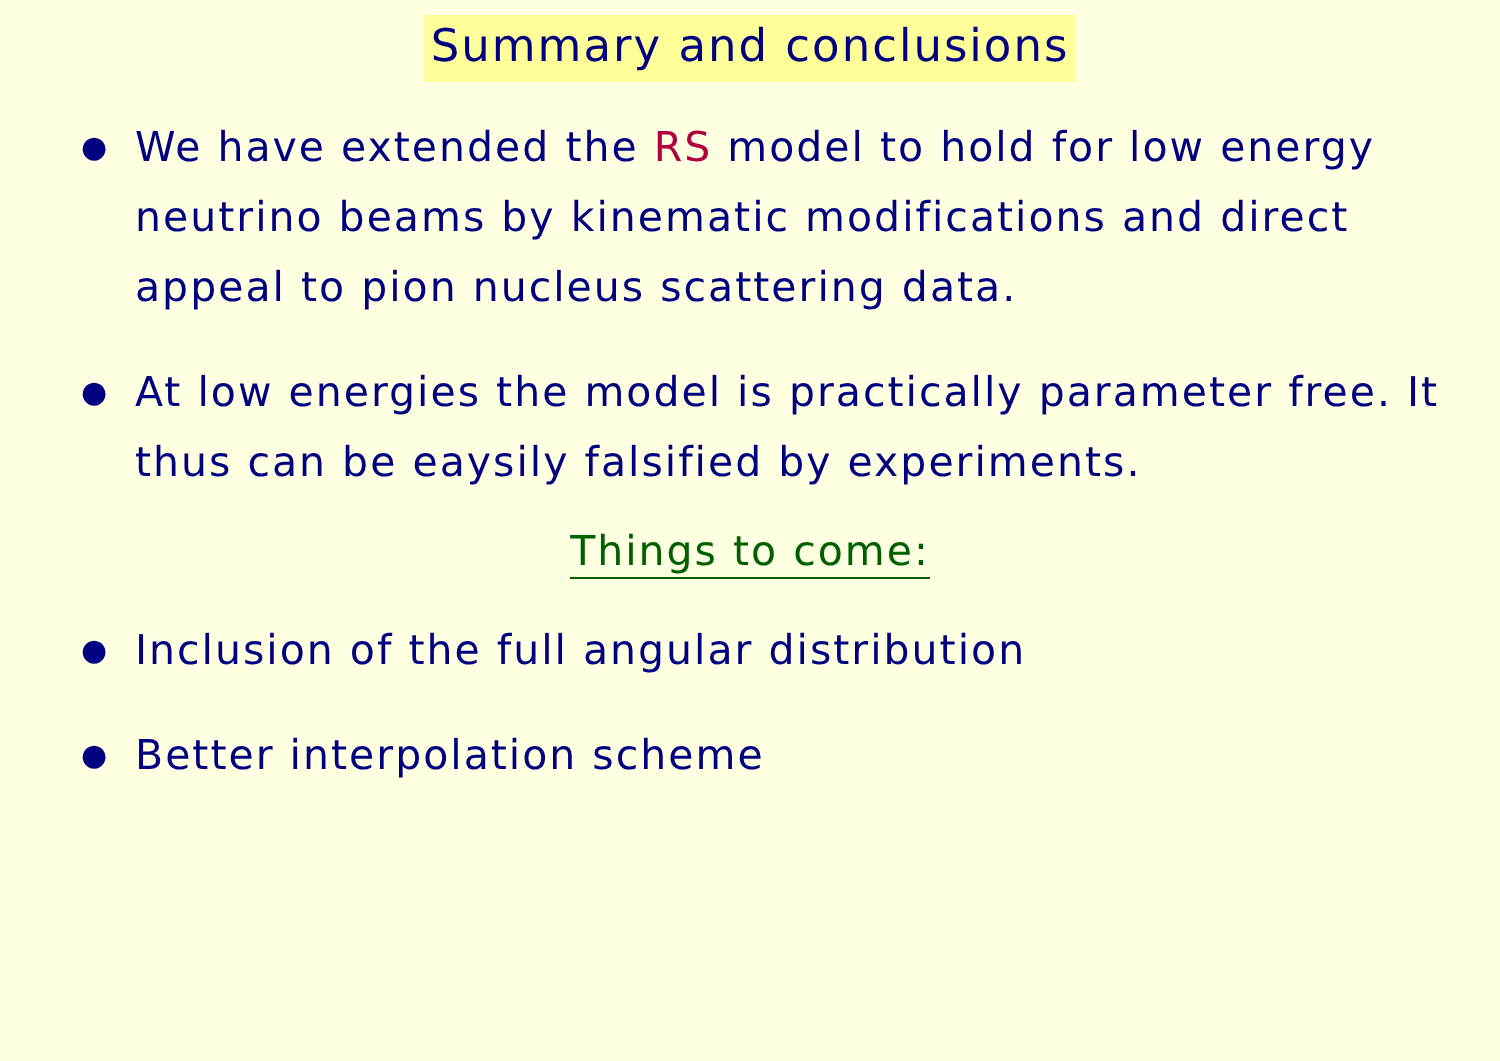Summary and conclusions
● We have extended the RS model to hold for low energy neutrino beams by kinematic modifications and direct appeal to pion nucleus scattering data.
● At low energies the model is practically parameter free. It thus can be eaysily falsified by experiments.
Things to come:
● Inclusion of the full angular distribution
● Better interpolation scheme